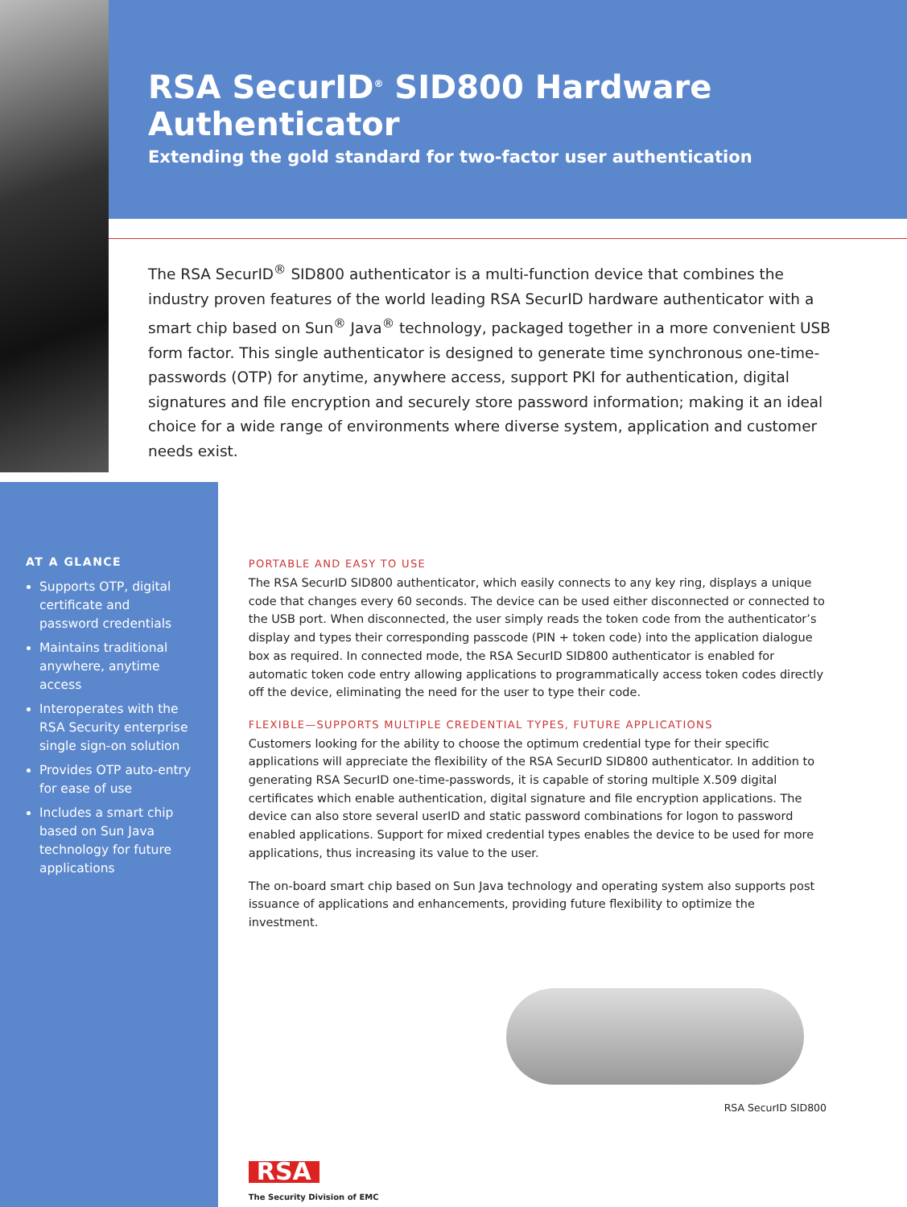RSA SecurID<sup>®</sup> SID800 Hardware Authenticator
Extending the gold standard for two-factor user authentication
The RSA SecurID<sup>®</sup> SID800 authenticator is a multi-function device that combines the industry proven features of the world leading RSA SecurID hardware authenticator with a smart chip based on Sun<sup>®</sup> Java<sup>®</sup> technology, packaged together in a more convenient USB form factor. This single authenticator is designed to generate time synchronous one-time-passwords (OTP) for anytime, anywhere access, support PKI for authentication, digital signatures and file encryption and securely store password information; making it an ideal choice for a wide range of environments where diverse system, application and customer needs exist.
AT A GLANCE
Supports OTP, digital certificate and password credentials
Maintains traditional anywhere, anytime access
Interoperates with the RSA Security enterprise single sign-on solution
Provides OTP auto-entry for ease of use
Includes a smart chip based on Sun Java technology for future applications
PORTABLE AND EASY TO USE
The RSA SecurID SID800 authenticator, which easily connects to any key ring, displays a unique code that changes every 60 seconds. The device can be used either disconnected or connected to the USB port. When disconnected, the user simply reads the token code from the authenticator’s display and types their corresponding passcode (PIN + token code) into the application dialogue box as required. In connected mode, the RSA SecurID SID800 authenticator is enabled for automatic token code entry allowing applications to programmatically access token codes directly off the device, eliminating the need for the user to type their code.
FLEXIBLE—SUPPORTS MULTIPLE CREDENTIAL TYPES, FUTURE APPLICATIONS
Customers looking for the ability to choose the optimum credential type for their specific applications will appreciate the flexibility of the RSA SecurID SID800 authenticator. In addition to generating RSA SecurID one-time-passwords, it is capable of storing multiple X.509 digital certificates which enable authentication, digital signature and file encryption applications. The device can also store several userID and static password combinations for logon to password enabled applications. Support for mixed credential types enables the device to be used for more applications, thus increasing its value to the user.
The on-board smart chip based on Sun Java technology and operating system also supports post issuance of applications and enhancements, providing future flexibility to optimize the investment.
RSA SecurID SID800
RSA
The Security Division of EMC